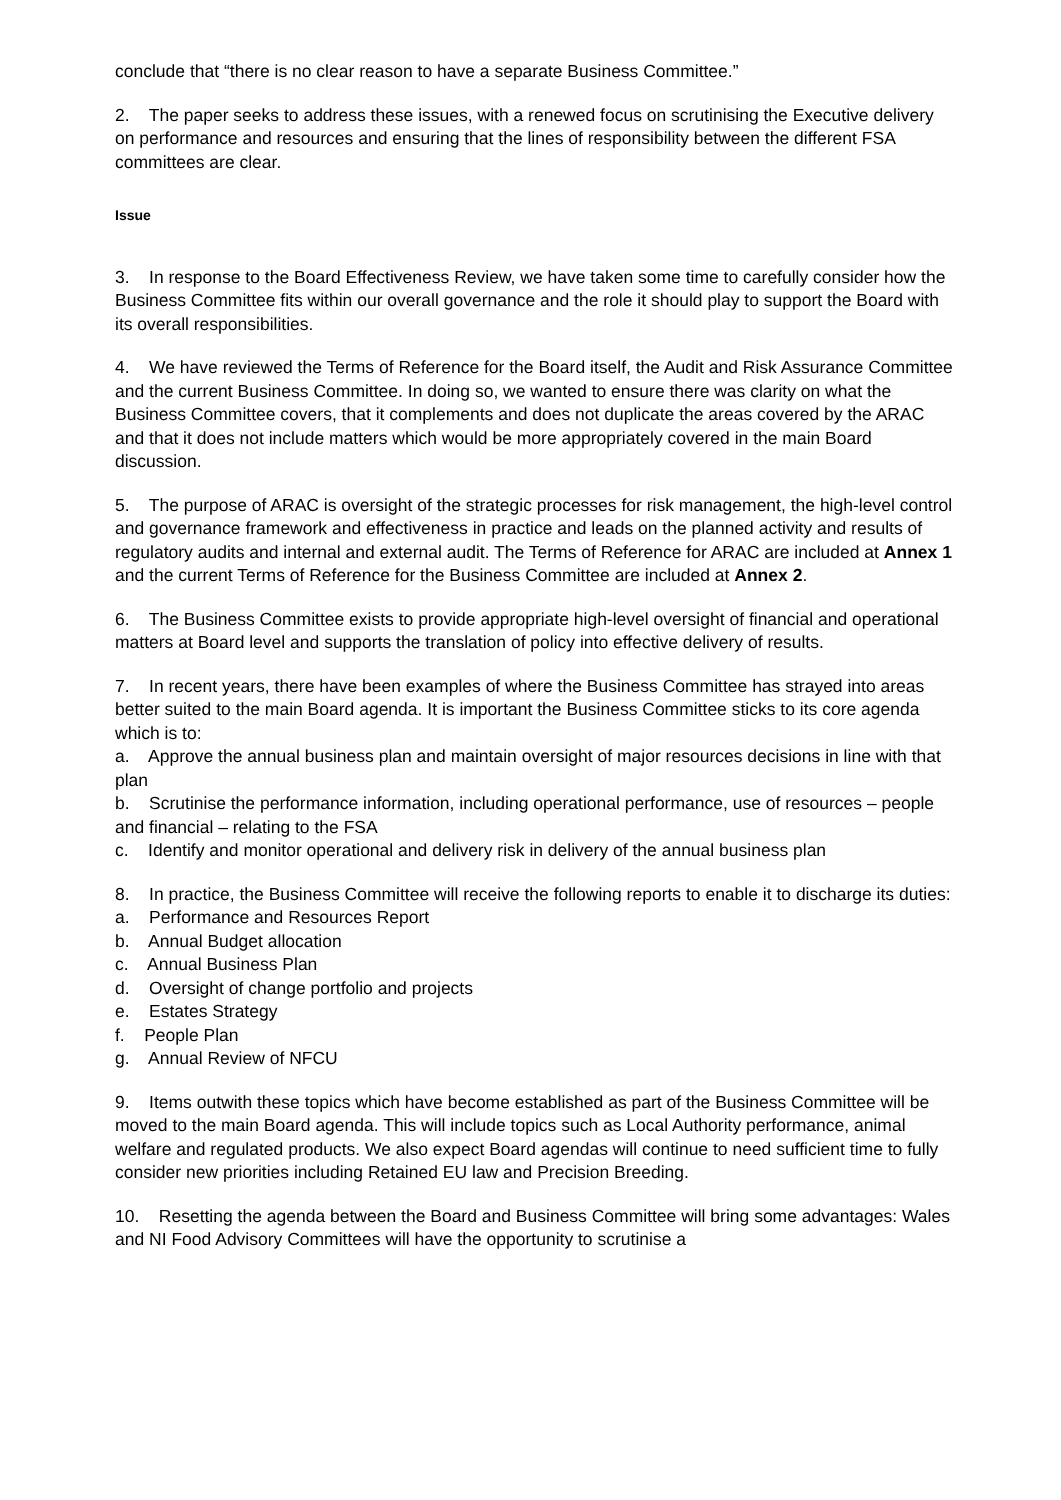conclude that “there is no clear reason to have a separate Business Committee.”
2. The paper seeks to address these issues, with a renewed focus on scrutinising the Executive delivery on performance and resources and ensuring that the lines of responsibility between the different FSA committees are clear.
Issue
3. In response to the Board Effectiveness Review, we have taken some time to carefully consider how the Business Committee fits within our overall governance and the role it should play to support the Board with its overall responsibilities.
4. We have reviewed the Terms of Reference for the Board itself, the Audit and Risk Assurance Committee and the current Business Committee. In doing so, we wanted to ensure there was clarity on what the Business Committee covers, that it complements and does not duplicate the areas covered by the ARAC and that it does not include matters which would be more appropriately covered in the main Board discussion.
5. The purpose of ARAC is oversight of the strategic processes for risk management, the high-level control and governance framework and effectiveness in practice and leads on the planned activity and results of regulatory audits and internal and external audit. The Terms of Reference for ARAC are included at Annex 1 and the current Terms of Reference for the Business Committee are included at Annex 2.
6. The Business Committee exists to provide appropriate high-level oversight of financial and operational matters at Board level and supports the translation of policy into effective delivery of results.
7. In recent years, there have been examples of where the Business Committee has strayed into areas better suited to the main Board agenda. It is important the Business Committee sticks to its core agenda which is to:
a. Approve the annual business plan and maintain oversight of major resources decisions in line with that plan
b. Scrutinise the performance information, including operational performance, use of resources – people and financial – relating to the FSA
c. Identify and monitor operational and delivery risk in delivery of the annual business plan
8. In practice, the Business Committee will receive the following reports to enable it to discharge its duties:
a. Performance and Resources Report
b. Annual Budget allocation
c. Annual Business Plan
d. Oversight of change portfolio and projects
e. Estates Strategy
f. People Plan
g. Annual Review of NFCU
9. Items outwith these topics which have become established as part of the Business Committee will be moved to the main Board agenda. This will include topics such as Local Authority performance, animal welfare and regulated products. We also expect Board agendas will continue to need sufficient time to fully consider new priorities including Retained EU law and Precision Breeding.
10. Resetting the agenda between the Board and Business Committee will bring some advantages: Wales and NI Food Advisory Committees will have the opportunity to scrutinise a